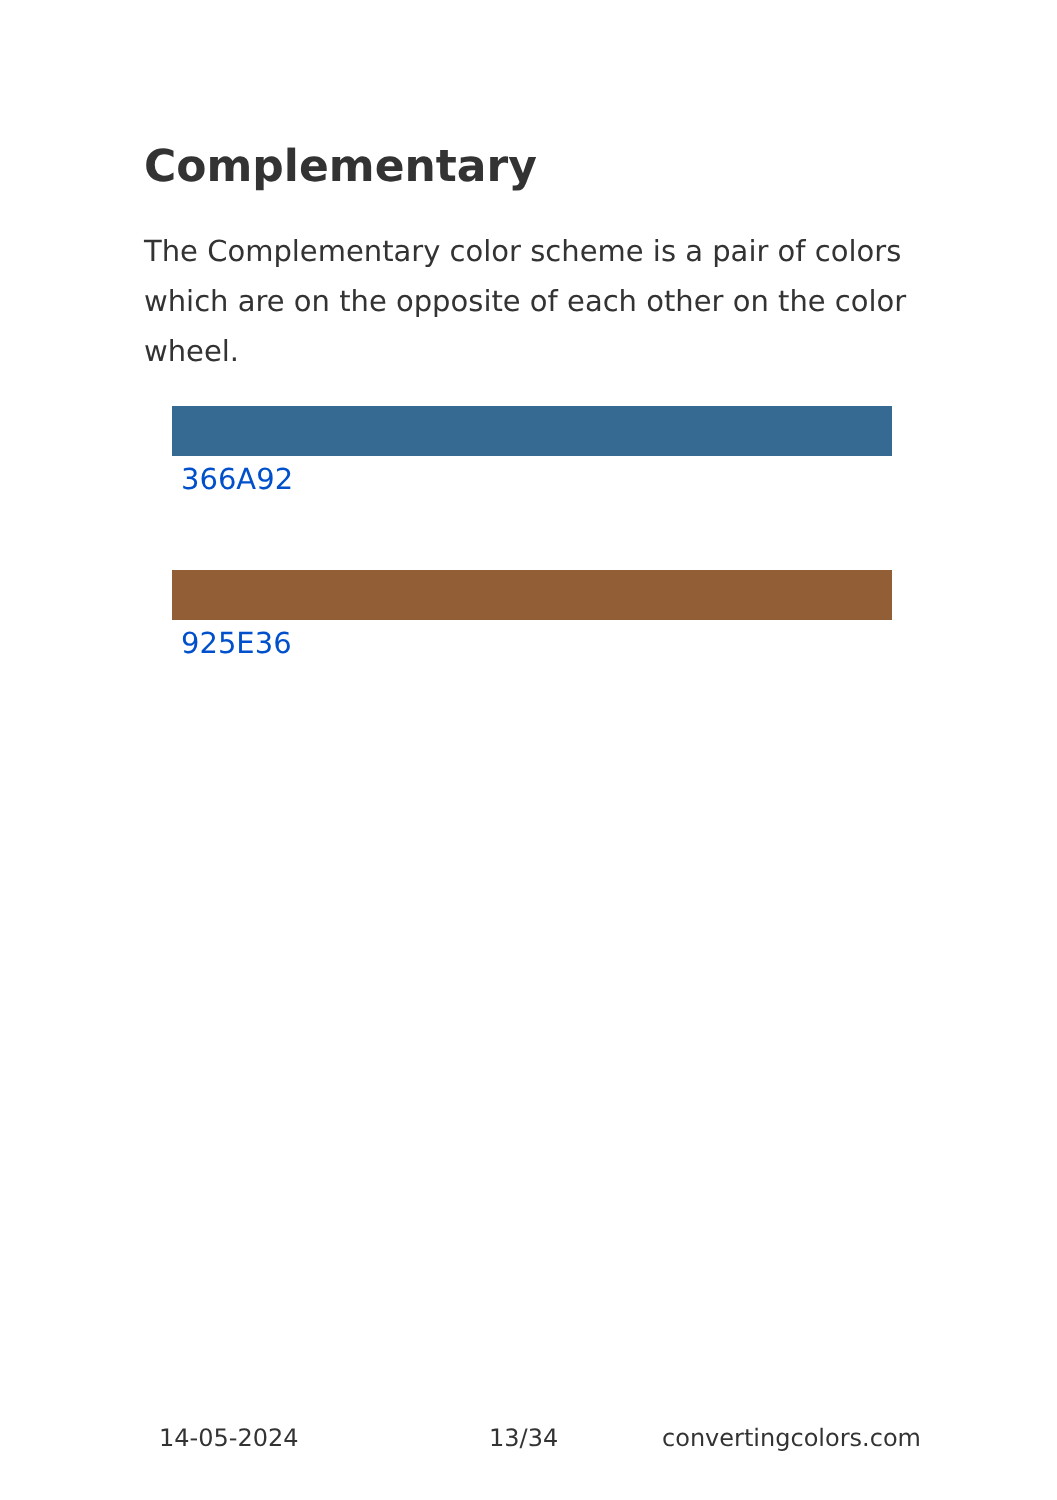Complementary
The Complementary color scheme is a pair of colors which are on the opposite of each other on the color wheel.
366A92
925E36
14-05-2024 13/34 convertingcolors.com